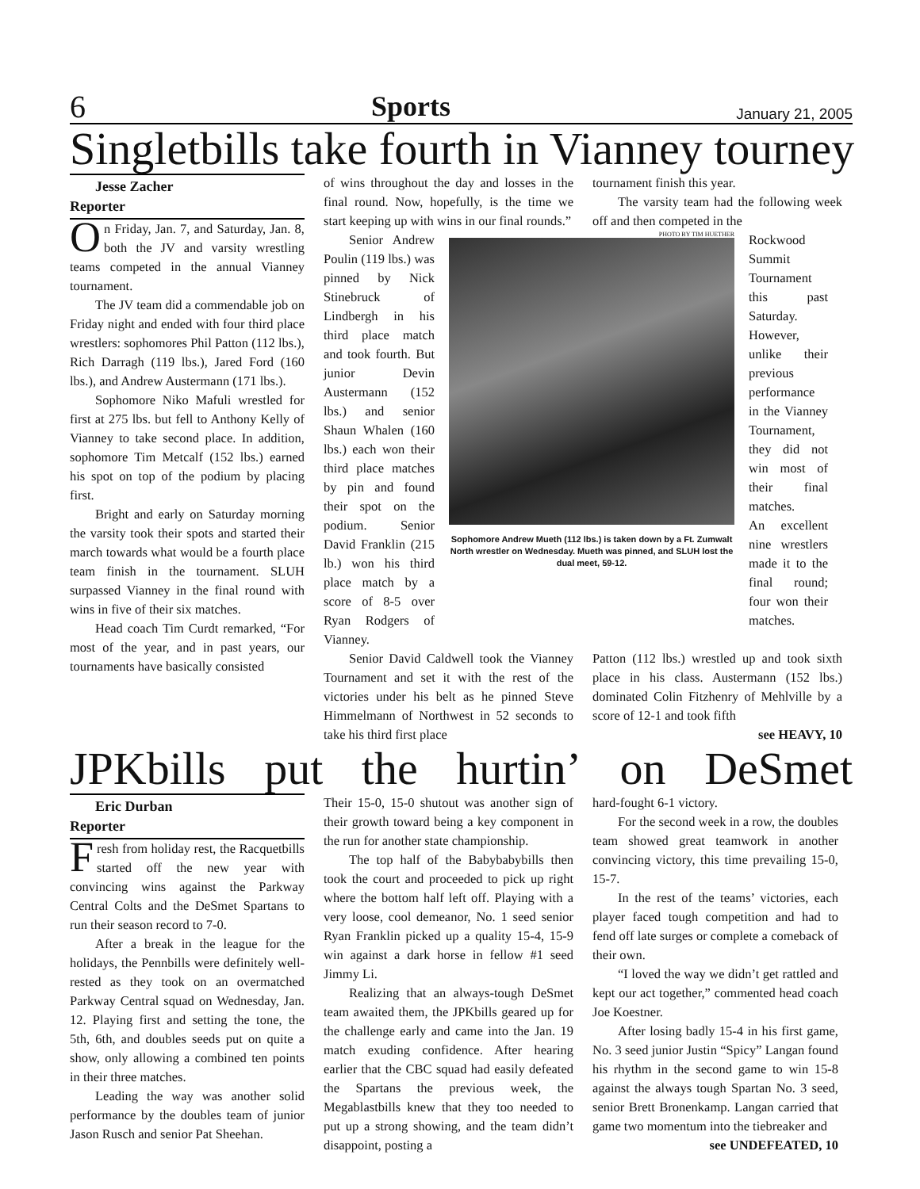6 Sports January 21, 2005
Singletbills take fourth in Vianney tourney
Jesse Zacher
Reporter
On Friday, Jan. 7, and Saturday, Jan. 8, both the JV and varsity wrestling teams competed in the annual Vianney tournament.
The JV team did a commendable job on Friday night and ended with four third place wrestlers: sophomores Phil Patton (112 lbs.), Rich Darragh (119 lbs.), Jared Ford (160 lbs.), and Andrew Austermann (171 lbs.).
Sophomore Niko Mafuli wrestled for first at 275 lbs. but fell to Anthony Kelly of Vianney to take second place. In addition, sophomore Tim Metcalf (152 lbs.) earned his spot on top of the podium by placing first.
Bright and early on Saturday morning the varsity took their spots and started their march towards what would be a fourth place team finish in the tournament. SLUH surpassed Vianney in the final round with wins in five of their six matches.
Head coach Tim Curdt remarked, “For most of the year, and in past years, our tournaments have basically consisted
of wins throughout the day and losses in the final round. Now, hopefully, is the time we start keeping up with wins in our final rounds.”
tournament finish this year.
The varsity team had the following week off and then competed in the
Senior Andrew Poulin (119 lbs.) was pinned by Nick Stinebruck of Lindbergh in his third place match and took fourth. But junior Devin Austermann (152 lbs.) and senior Shaun Whalen (160 lbs.) each won their third place matches by pin and found their spot on the podium. Senior David Franklin (215 lb.) won his third place match by a score of 8-5 over Ryan Rodgers of Vianney.
PHOTO BY TIM HUETHER
Sophomore Andrew Mueth (112 lbs.) is taken down by a Ft. Zumwalt North wrestler on Wednesday. Mueth was pinned, and SLUH lost the dual meet, 59-12.
Rockwood Summit Tournament this past Saturday. However, unlike their previous performance in the Vianney Tournament, they did not win most of their final matches.
An excellent nine wrestlers made it to the final round; four won their matches.
Senior David Caldwell took the Vianney Tournament and set it with the rest of the victories under his belt as he pinned Steve Himmelmann of Northwest in 52 seconds to take his third first place
Patton (112 lbs.) wrestled up and took sixth place in his class. Austermann (152 lbs.) dominated Colin Fitzhenry of Mehlville by a score of 12-1 and took fifth
see HEAVY, 10
JPKbills put the hurtin’ on DeSmet
Eric Durban
Reporter
Fresh from holiday rest, the Racquetbills started off the new year with convincing wins against the Parkway Central Colts and the DeSmet Spartans to run their season record to 7-0.
After a break in the league for the holidays, the Pennbills were definitely well-rested as they took on an overmatched Parkway Central squad on Wednesday, Jan. 12. Playing first and setting the tone, the 5th, 6th, and doubles seeds put on quite a show, only allowing a combined ten points in their three matches.
Leading the way was another solid performance by the doubles team of junior Jason Rusch and senior Pat Sheehan.
Their 15-0, 15-0 shutout was another sign of their growth toward being a key component in the run for another state championship.
The top half of the Babybabybills then took the court and proceeded to pick up right where the bottom half left off. Playing with a very loose, cool demeanor, No. 1 seed senior Ryan Franklin picked up a quality 15-4, 15-9 win against a dark horse in fellow #1 seed Jimmy Li.
Realizing that an always-tough DeSmet team awaited them, the JPKbills geared up for the challenge early and came into the Jan. 19 match exuding confidence. After hearing earlier that the CBC squad had easily defeated the Spartans the previous week, the Megablastbills knew that they too needed to put up a strong showing, and the team didn’t disappoint, posting a
hard-fought 6-1 victory.
For the second week in a row, the doubles team showed great teamwork in another convincing victory, this time prevailing 15-0, 15-7.
In the rest of the teams’ victories, each player faced tough competition and had to fend off late surges or complete a comeback of their own.
“I loved the way we didn’t get rattled and kept our act together,” commented head coach Joe Koestner.
After losing badly 15-4 in his first game, No. 3 seed junior Justin “Spicy” Langan found his rhythm in the second game to win 15-8 against the always tough Spartan No. 3 seed, senior Brett Bronenkamp. Langan carried that game two momentum into the tiebreaker and
see UNDEFEATED, 10